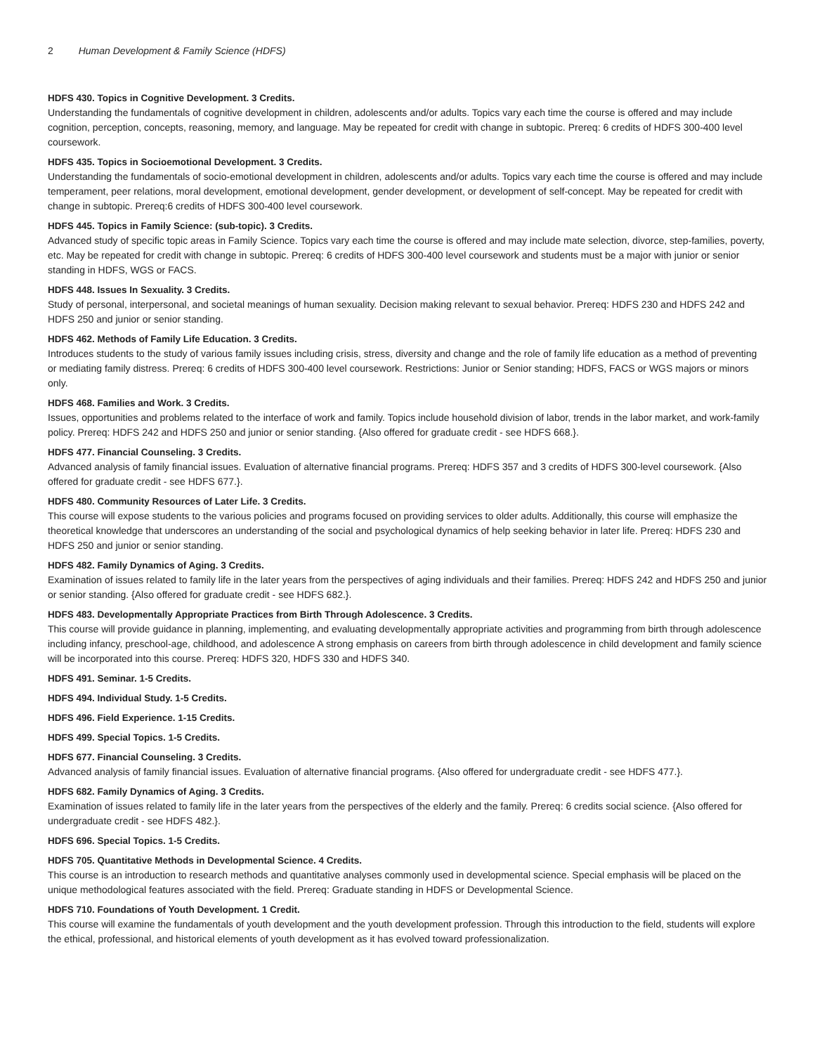2 Human Development & Family Science (HDFS)
HDFS 430. Topics in Cognitive Development. 3 Credits.
Understanding the fundamentals of cognitive development in children, adolescents and/or adults. Topics vary each time the course is offered and may include cognition, perception, concepts, reasoning, memory, and language. May be repeated for credit with change in subtopic. Prereq: 6 credits of HDFS 300-400 level coursework.
HDFS 435. Topics in Socioemotional Development. 3 Credits.
Understanding the fundamentals of socio-emotional development in children, adolescents and/or adults. Topics vary each time the course is offered and may include temperament, peer relations, moral development, emotional development, gender development, or development of self-concept. May be repeated for credit with change in subtopic. Prereq:6 credits of HDFS 300-400 level coursework.
HDFS 445. Topics in Family Science: (sub-topic). 3 Credits.
Advanced study of specific topic areas in Family Science. Topics vary each time the course is offered and may include mate selection, divorce, step-families, poverty, etc. May be repeated for credit with change in subtopic. Prereq: 6 credits of HDFS 300-400 level coursework and students must be a major with junior or senior standing in HDFS, WGS or FACS.
HDFS 448. Issues In Sexuality. 3 Credits.
Study of personal, interpersonal, and societal meanings of human sexuality. Decision making relevant to sexual behavior. Prereq: HDFS 230 and HDFS 242 and HDFS 250 and junior or senior standing.
HDFS 462. Methods of Family Life Education. 3 Credits.
Introduces students to the study of various family issues including crisis, stress, diversity and change and the role of family life education as a method of preventing or mediating family distress. Prereq: 6 credits of HDFS 300-400 level coursework. Restrictions: Junior or Senior standing; HDFS, FACS or WGS majors or minors only.
HDFS 468. Families and Work. 3 Credits.
Issues, opportunities and problems related to the interface of work and family. Topics include household division of labor, trends in the labor market, and work-family policy. Prereq: HDFS 242 and HDFS 250 and junior or senior standing. {Also offered for graduate credit - see HDFS 668.}.
HDFS 477. Financial Counseling. 3 Credits.
Advanced analysis of family financial issues. Evaluation of alternative financial programs. Prereq: HDFS 357 and 3 credits of HDFS 300-level coursework. {Also offered for graduate credit - see HDFS 677.}.
HDFS 480. Community Resources of Later Life. 3 Credits.
This course will expose students to the various policies and programs focused on providing services to older adults. Additionally, this course will emphasize the theoretical knowledge that underscores an understanding of the social and psychological dynamics of help seeking behavior in later life. Prereq: HDFS 230 and HDFS 250 and junior or senior standing.
HDFS 482. Family Dynamics of Aging. 3 Credits.
Examination of issues related to family life in the later years from the perspectives of aging individuals and their families. Prereq: HDFS 242 and HDFS 250 and junior or senior standing. {Also offered for graduate credit - see HDFS 682.}.
HDFS 483. Developmentally Appropriate Practices from Birth Through Adolescence. 3 Credits.
This course will provide guidance in planning, implementing, and evaluating developmentally appropriate activities and programming from birth through adolescence including infancy, preschool-age, childhood, and adolescence A strong emphasis on careers from birth through adolescence in child development and family science will be incorporated into this course. Prereq: HDFS 320, HDFS 330 and HDFS 340.
HDFS 491. Seminar. 1-5 Credits.
HDFS 494. Individual Study. 1-5 Credits.
HDFS 496. Field Experience. 1-15 Credits.
HDFS 499. Special Topics. 1-5 Credits.
HDFS 677. Financial Counseling. 3 Credits.
Advanced analysis of family financial issues. Evaluation of alternative financial programs. {Also offered for undergraduate credit - see HDFS 477.}.
HDFS 682. Family Dynamics of Aging. 3 Credits.
Examination of issues related to family life in the later years from the perspectives of the elderly and the family. Prereq: 6 credits social science. {Also offered for undergraduate credit - see HDFS 482.}.
HDFS 696. Special Topics. 1-5 Credits.
HDFS 705. Quantitative Methods in Developmental Science. 4 Credits.
This course is an introduction to research methods and quantitative analyses commonly used in developmental science. Special emphasis will be placed on the unique methodological features associated with the field. Prereq: Graduate standing in HDFS or Developmental Science.
HDFS 710. Foundations of Youth Development. 1 Credit.
This course will examine the fundamentals of youth development and the youth development profession. Through this introduction to the field, students will explore the ethical, professional, and historical elements of youth development as it has evolved toward professionalization.